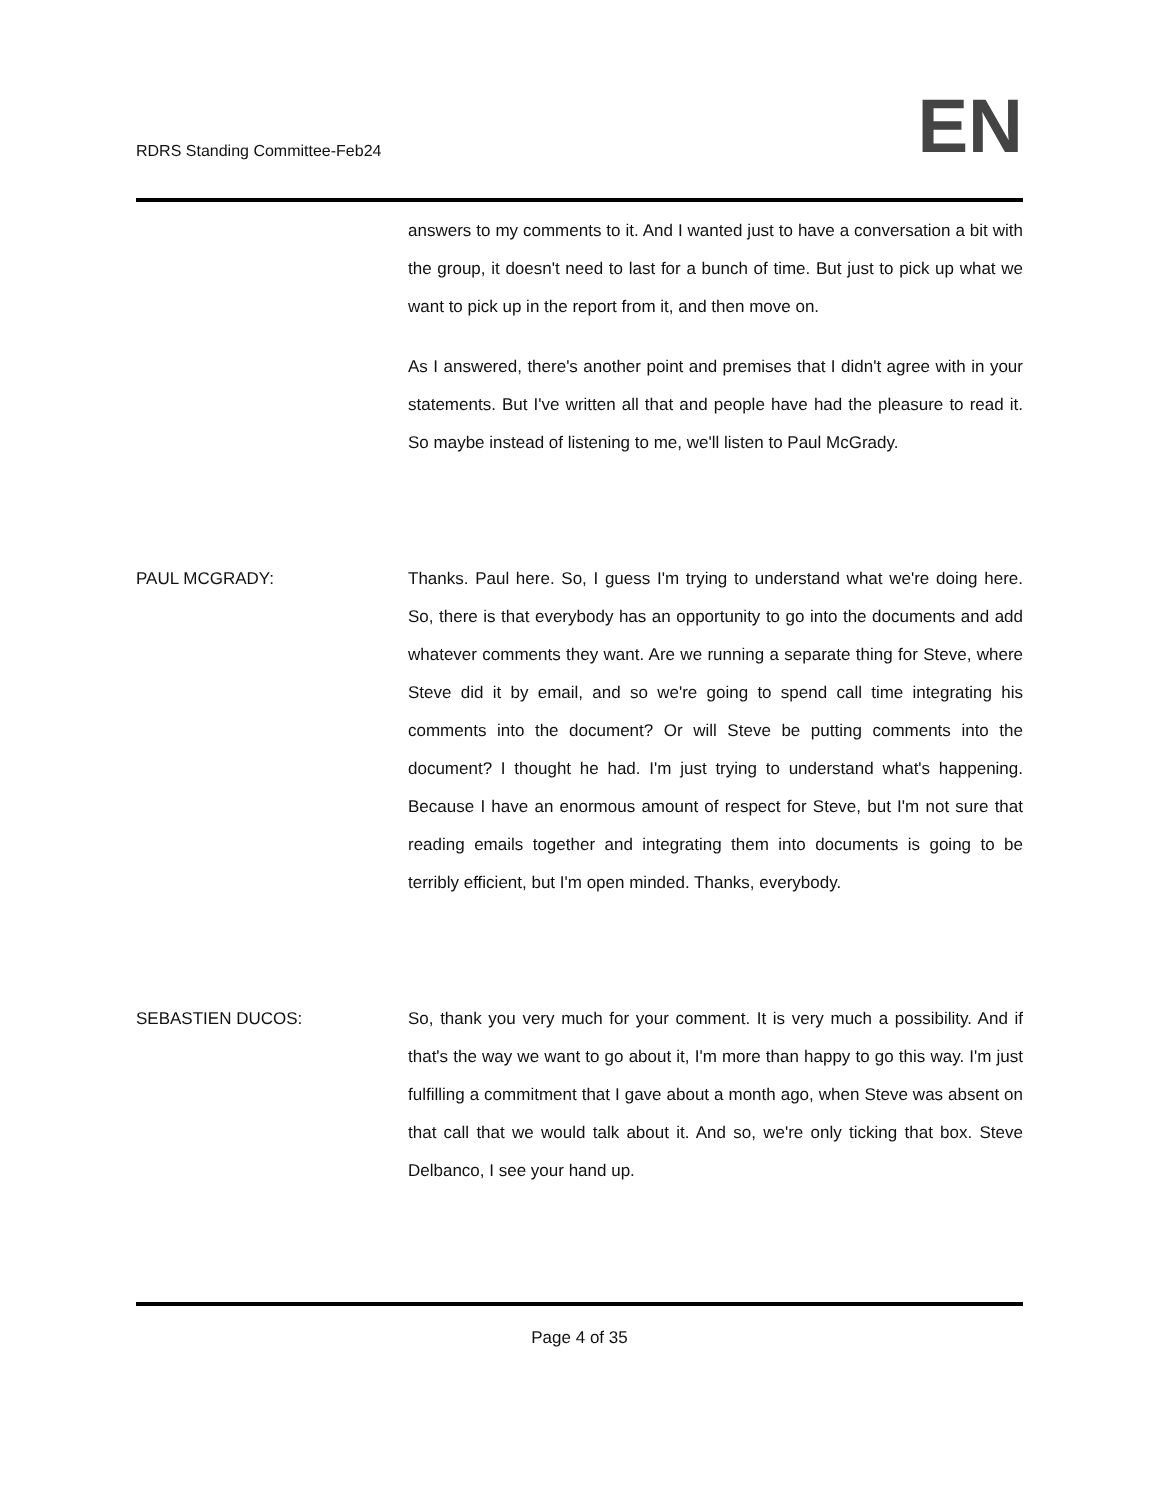RDRS Standing Committee-Feb24
EN
answers to my comments to it. And I wanted just to have a conversation a bit with the group, it doesn't need to last for a bunch of time. But just to pick up what we want to pick up in the report from it, and then move on.
As I answered, there's another point and premises that I didn't agree with in your statements. But I've written all that and people have had the pleasure to read it. So maybe instead of listening to me, we'll listen to Paul McGrady.
PAUL MCGRADY: Thanks. Paul here. So, I guess I'm trying to understand what we're doing here. So, there is that everybody has an opportunity to go into the documents and add whatever comments they want. Are we running a separate thing for Steve, where Steve did it by email, and so we're going to spend call time integrating his comments into the document? Or will Steve be putting comments into the document? I thought he had. I'm just trying to understand what's happening. Because I have an enormous amount of respect for Steve, but I'm not sure that reading emails together and integrating them into documents is going to be terribly efficient, but I'm open minded. Thanks, everybody.
SEBASTIEN DUCOS: So, thank you very much for your comment. It is very much a possibility. And if that's the way we want to go about it, I'm more than happy to go this way. I'm just fulfilling a commitment that I gave about a month ago, when Steve was absent on that call that we would talk about it. And so, we're only ticking that box. Steve Delbanco, I see your hand up.
Page 4 of 35